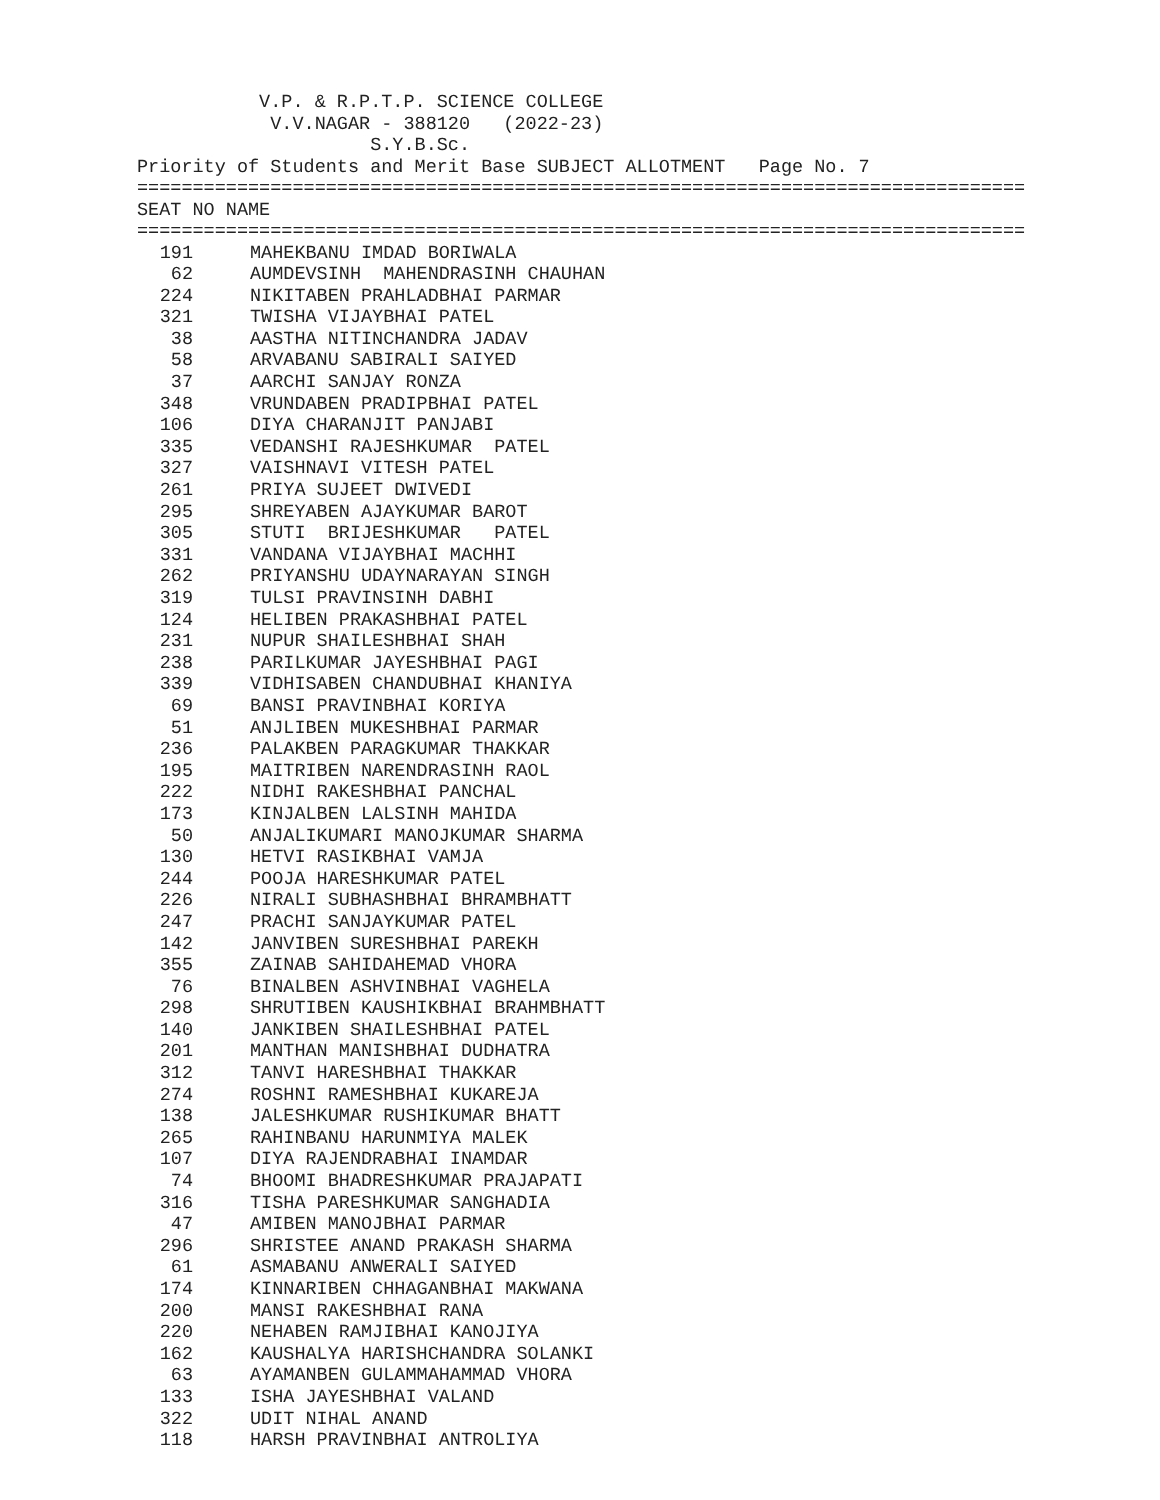V.P. & R.P.T.P. SCIENCE COLLEGE
            V.V.NAGAR - 388120   (2022-23)
                     S.Y.B.Sc.
Priority of Students and Merit Base SUBJECT ALLOTMENT   Page No. 7
================================================================================
SEAT NO NAME
================================================================================
| 191 | MAHEKBANU IMDAD BORIWALA |
| 62 | AUMDEVSINH MAHENDRASINH CHAUHAN |
| 224 | NIKITABEN PRAHLADBHAI PARMAR |
| 321 | TWISHA VIJAYBHAI PATEL |
| 38 | AASTHA NITINCHANDRA JADAV |
| 58 | ARVABANU SABIRALI SAIYED |
| 37 | AARCHI SANJAY RONZA |
| 348 | VRUNDABEN PRADIPBHAI PATEL |
| 106 | DIYA CHARANJIT PANJABI |
| 335 | VEDANSHI RAJESHKUMAR PATEL |
| 327 | VAISHNAVI VITESH PATEL |
| 261 | PRIYA SUJEET DWIVEDI |
| 295 | SHREYABEN AJAYKUMAR BAROT |
| 305 | STUTI BRIJESHKUMAR PATEL |
| 331 | VANDANA VIJAYBHAI MACHHI |
| 262 | PRIYANSHU UDAYNARAYAN SINGH |
| 319 | TULSI PRAVINSINH DABHI |
| 124 | HELIBEN PRAKASHBHAI PATEL |
| 231 | NUPUR SHAILESHBHAI SHAH |
| 238 | PARILKUMAR JAYESHBHAI PAGI |
| 339 | VIDHISABEN CHANDUBHAI KHANIYA |
| 69 | BANSI PRAVINBHAI KORIYA |
| 51 | ANJLIBEN MUKESHBHAI PARMAR |
| 236 | PALAKBEN PARAGKUMAR THAKKAR |
| 195 | MAITRIBEN NARENDRASINH RAOL |
| 222 | NIDHI RAKESHBHAI PANCHAL |
| 173 | KINJALBEN LALSINH MAHIDA |
| 50 | ANJALIKUMARI MANOJKUMAR SHARMA |
| 130 | HETVI RASIKBHAI VAMJA |
| 244 | POOJA HARESHKUMAR PATEL |
| 226 | NIRALI SUBHASHBHAI BHRAMBHATT |
| 247 | PRACHI SANJAYKUMAR PATEL |
| 142 | JANVIBEN SURESHBHAI PAREKH |
| 355 | ZAINAB SAHIDAHEMAD VHORA |
| 76 | BINALBEN ASHVINBHAI VAGHELA |
| 298 | SHRUTIBEN KAUSHIKBHAI BRAHMBHATT |
| 140 | JANKIBEN SHAILESHBHAI PATEL |
| 201 | MANTHAN MANISHBHAI DUDHATRA |
| 312 | TANVI HARESHBHAI THAKKAR |
| 274 | ROSHNI RAMESHBHAI KUKAREJA |
| 138 | JALESHKUMAR RUSHIKUMAR BHATT |
| 265 | RAHINBANU HARUNMIYA MALEK |
| 107 | DIYA RAJENDRABHAI INAMDAR |
| 74 | BHOOMI BHADRESHKUMAR PRAJAPATI |
| 316 | TISHA PARESHKUMAR SANGHADIA |
| 47 | AMIBEN MANOJBHAI PARMAR |
| 296 | SHRISTEE ANAND PRAKASH SHARMA |
| 61 | ASMABANU ANWERALI SAIYED |
| 174 | KINNARIBEN CHHAGANBHAI MAKWANA |
| 200 | MANSI RAKESHBHAI RANA |
| 220 | NEHABEN RAMJIBHAI KANOJIYA |
| 162 | KAUSHALYA HARISHCHANDRA SOLANKI |
| 63 | AYAMANBEN GULAMMAHAMMAD VHORA |
| 133 | ISHA JAYESHBHAI VALAND |
| 322 | UDIT NIHAL ANAND |
| 118 | HARSH PRAVINBHAI ANTROLIYA |